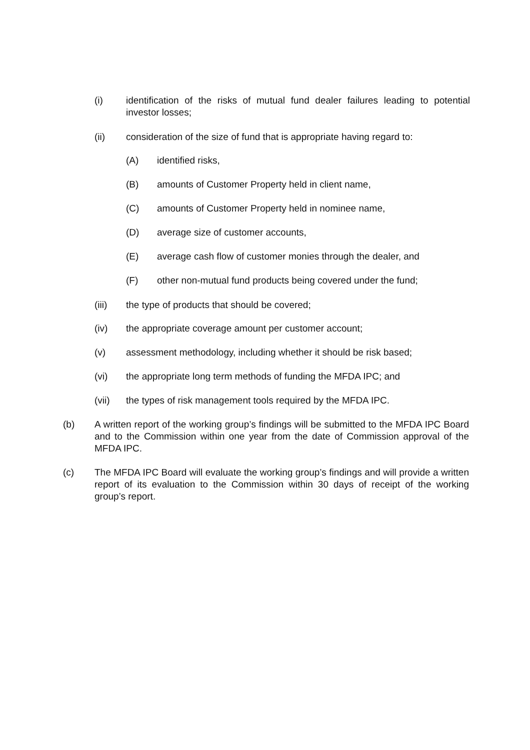(i) identification of the risks of mutual fund dealer failures leading to potential investor losses;
(ii) consideration of the size of fund that is appropriate having regard to:
(A) identified risks,
(B) amounts of Customer Property held in client name,
(C) amounts of Customer Property held in nominee name,
(D) average size of customer accounts,
(E) average cash flow of customer monies through the dealer, and
(F) other non-mutual fund products being covered under the fund;
(iii) the type of products that should be covered;
(iv) the appropriate coverage amount per customer account;
(v) assessment methodology, including whether it should be risk based;
(vi) the appropriate long term methods of funding the MFDA IPC; and
(vii) the types of risk management tools required by the MFDA IPC.
(b) A written report of the working group’s findings will be submitted to the MFDA IPC Board and to the Commission within one year from the date of Commission approval of the MFDA IPC.
(c) The MFDA IPC Board will evaluate the working group’s findings and will provide a written report of its evaluation to the Commission within 30 days of receipt of the working group’s report.